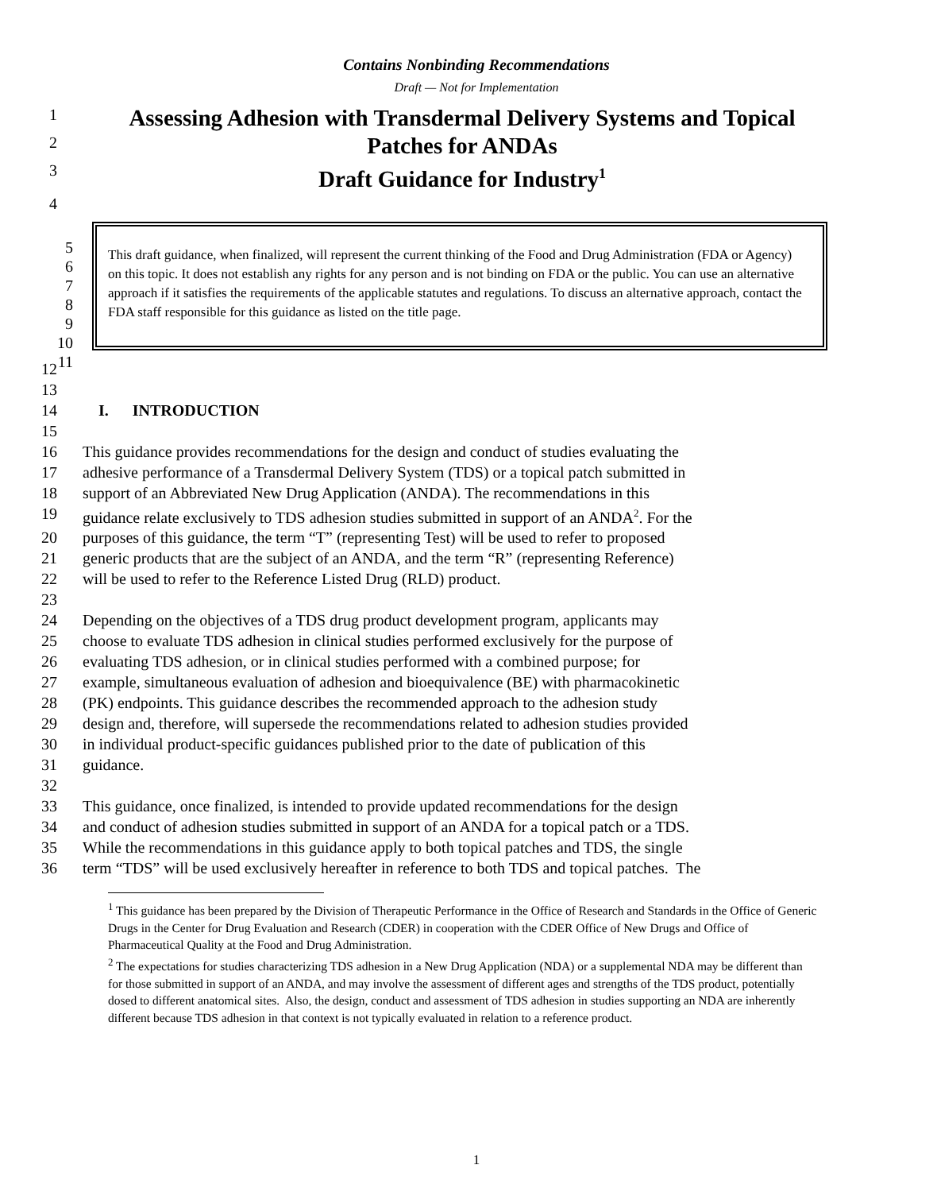Contains Nonbinding Recommendations
Draft — Not for Implementation
1 Assessing Adhesion with Transdermal Delivery Systems and Topical
2 Patches for ANDAs
3 Draft Guidance for Industry<sup>1</sup>
4
5
6
7
8
9
10
11
This draft guidance, when finalized, will represent the current thinking of the Food and Drug Administration (FDA or Agency) on this topic. It does not establish any rights for any person and is not binding on FDA or the public. You can use an alternative approach if it satisfies the requirements of the applicable statutes and regulations. To discuss an alternative approach, contact the FDA staff responsible for this guidance as listed on the title page.
12
13
14 I. INTRODUCTION
15
16 This guidance provides recommendations for the design and conduct of studies evaluating the
17 adhesive performance of a Transdermal Delivery System (TDS) or a topical patch submitted in
18 support of an Abbreviated New Drug Application (ANDA). The recommendations in this
19 guidance relate exclusively to TDS adhesion studies submitted in support of an ANDA<sup>2</sup>. For the
20 purposes of this guidance, the term “T” (representing Test) will be used to refer to proposed
21 generic products that are the subject of an ANDA, and the term “R” (representing Reference)
22 will be used to refer to the Reference Listed Drug (RLD) product.
23
24 Depending on the objectives of a TDS drug product development program, applicants may
25 choose to evaluate TDS adhesion in clinical studies performed exclusively for the purpose of
26 evaluating TDS adhesion, or in clinical studies performed with a combined purpose; for
27 example, simultaneous evaluation of adhesion and bioequivalence (BE) with pharmacokinetic
28 (PK) endpoints. This guidance describes the recommended approach to the adhesion study
29 design and, therefore, will supersede the recommendations related to adhesion studies provided
30 in individual product-specific guidances published prior to the date of publication of this
31 guidance.
32
33 This guidance, once finalized, is intended to provide updated recommendations for the design
34 and conduct of adhesion studies submitted in support of an ANDA for a topical patch or a TDS.
35 While the recommendations in this guidance apply to both topical patches and TDS, the single
36 term “TDS” will be used exclusively hereafter in reference to both TDS and topical patches. The
<sup>1</sup> This guidance has been prepared by the Division of Therapeutic Performance in the Office of Research and Standards in the Office of Generic Drugs in the Center for Drug Evaluation and Research (CDER) in cooperation with the CDER Office of New Drugs and Office of Pharmaceutical Quality at the Food and Drug Administration.
<sup>2</sup> The expectations for studies characterizing TDS adhesion in a New Drug Application (NDA) or a supplemental NDA may be different than for those submitted in support of an ANDA, and may involve the assessment of different ages and strengths of the TDS product, potentially dosed to different anatomical sites. Also, the design, conduct and assessment of TDS adhesion in studies supporting an NDA are inherently different because TDS adhesion in that context is not typically evaluated in relation to a reference product.
1